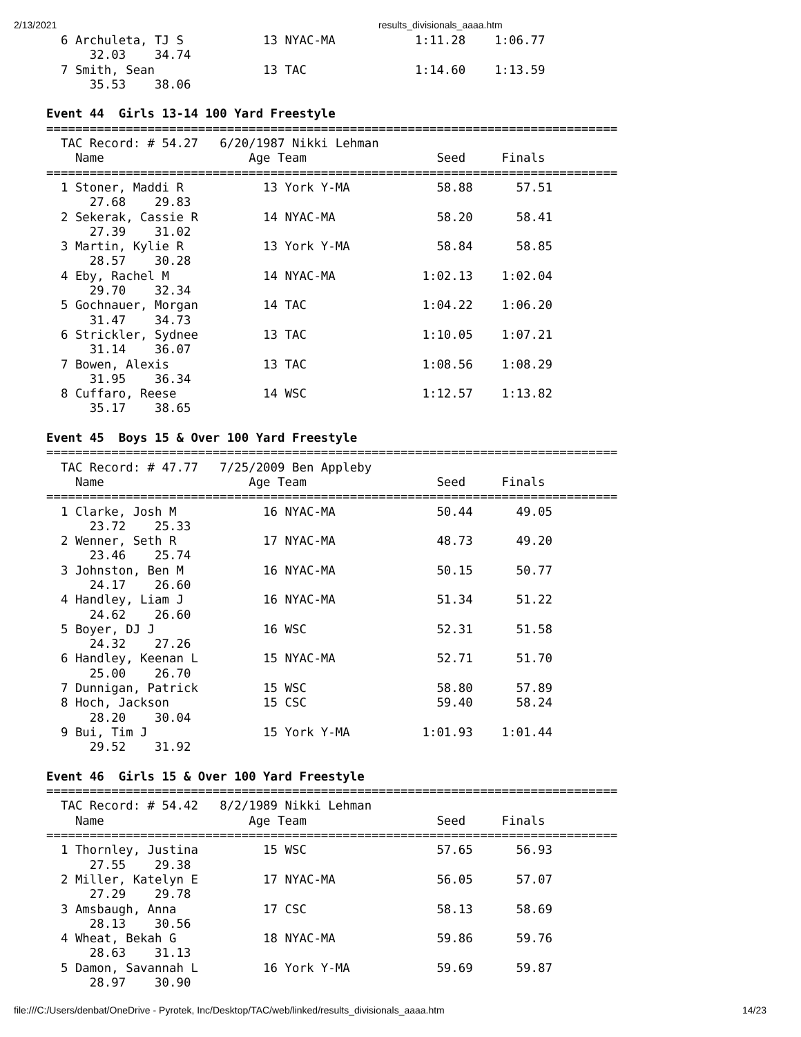2/13/2021 results_divisionals_aaaa.htm
  6 Archuleta, TJ S           13 NYAC-MA           1:11.28    1:06.77  
      32.03    34.74
  7 Smith, Sean               13 TAC               1:14.60    1:13.59  
      35.53    38.06

Event 44  Girls 13-14 100 Yard Freestyle
===============================================================================
  TAC Record: # 54.27   6/20/1987 Nikki Lehman
    Name                    Age Team                  Seed     Finals  
===============================================================================
  1 Stoner, Maddi R           13 York Y-MA            58.88      57.51  
      27.68    29.83
  2 Sekerak, Cassie R         14 NYAC-MA              58.20      58.41  
      27.39    31.02
  3 Martin, Kylie R           13 York Y-MA            58.84      58.85  
      28.57    30.28
  4 Eby, Rachel M             14 NYAC-MA            1:02.13    1:02.04  
      29.70    32.34
  5 Gochnauer, Morgan         14 TAC                1:04.22    1:06.20  
      31.47    34.73
  6 Strickler, Sydnee         13 TAC                1:10.05    1:07.21  
      31.14    36.07
  7 Bowen, Alexis             13 TAC                1:08.56    1:08.29  
      31.95    36.34
  8 Cuffaro, Reese            14 WSC                1:12.57    1:13.82  
      35.17    38.65

Event 45  Boys 15 & Over 100 Yard Freestyle
===============================================================================
  TAC Record: # 47.77   7/25/2009 Ben Appleby
    Name                    Age Team                  Seed     Finals  
===============================================================================
  1 Clarke, Josh M            16 NYAC-MA              50.44      49.05  
      23.72    25.33
  2 Wenner, Seth R            17 NYAC-MA              48.73      49.20  
      23.46    25.74
  3 Johnston, Ben M           16 NYAC-MA              50.15      50.77  
      24.17    26.60
  4 Handley, Liam J           16 NYAC-MA              51.34      51.22  
      24.62    26.60
  5 Boyer, DJ J               16 WSC                  52.31      51.58  
      24.32    27.26
  6 Handley, Keenan L         15 NYAC-MA              52.71      51.70  
      25.00    26.70
  7 Dunnigan, Patrick         15 WSC                  58.80      57.89  
  8 Hoch, Jackson             15 CSC                  59.40      58.24  
      28.20    30.04
  9 Bui, Tim J                15 York Y-MA          1:01.93    1:01.44  
      29.52    31.92

Event 46  Girls 15 & Over 100 Yard Freestyle
===============================================================================
  TAC Record: # 54.42   8/2/1989 Nikki Lehman
    Name                    Age Team                  Seed     Finals  
===============================================================================
  1 Thornley, Justina         15 WSC                  57.65      56.93  
      27.55    29.38
  2 Miller, Katelyn E         17 NYAC-MA              56.05      57.07  
      27.29    29.78
  3 Amsbaugh, Anna            17 CSC                  58.13      58.69  
      28.13    30.56
  4 Wheat, Bekah G            18 NYAC-MA              59.86      59.76  
      28.63    31.13
  5 Damon, Savannah L         16 York Y-MA            59.69      59.87  
      28.97    30.90
file:///C:/Users/denbat/OneDrive - Pyrotek, Inc/Desktop/TAC/web/linked/results_divisionals_aaaa.htm 14/23